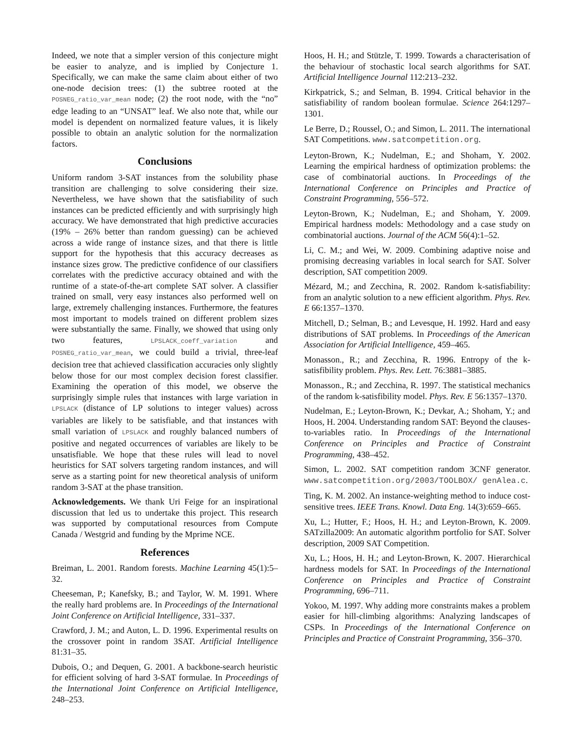Indeed, we note that a simpler version of this conjecture might be easier to analyze, and is implied by Conjecture 1. Specifically, we can make the same claim about either of two one-node decision trees: (1) the subtree rooted at the POSNEG_ratio_var_mean node; (2) the root node, with the “no” edge leading to an “UNSAT” leaf. We also note that, while our model is dependent on normalized feature values, it is likely possible to obtain an analytic solution for the normalization factors.
Conclusions
Uniform random 3-SAT instances from the solubility phase transition are challenging to solve considering their size. Nevertheless, we have shown that the satisfiability of such instances can be predicted efficiently and with surprisingly high accuracy. We have demonstrated that high predictive accuracies (19% – 26% better than random guessing) can be achieved across a wide range of instance sizes, and that there is little support for the hypothesis that this accuracy decreases as instance sizes grow. The predictive confidence of our classifiers correlates with the predictive accuracy obtained and with the runtime of a state-of-the-art complete SAT solver. A classifier trained on small, very easy instances also performed well on large, extremely challenging instances. Furthermore, the features most important to models trained on different problem sizes were substantially the same. Finally, we showed that using only two features, LPSLACK_coeff_variation and POSNEG_ratio_var_mean, we could build a trivial, three-leaf decision tree that achieved classification accuracies only slightly below those for our most complex decision forest classifier. Examining the operation of this model, we observe the surprisingly simple rules that instances with large variation in LPSLACK (distance of LP solutions to integer values) across variables are likely to be satisfiable, and that instances with small variation of LPSLACK and roughly balanced numbers of positive and negated occurrences of variables are likely to be unsatisfiable. We hope that these rules will lead to novel heuristics for SAT solvers targeting random instances, and will serve as a starting point for new theoretical analysis of uniform random 3-SAT at the phase transition.
Acknowledgements. We thank Uri Feige for an inspirational discussion that led us to undertake this project. This research was supported by computational resources from Compute Canada / Westgrid and funding by the Mprime NCE.
References
Breiman, L. 2001. Random forests. Machine Learning 45(1):5–32.
Cheeseman, P.; Kanefsky, B.; and Taylor, W. M. 1991. Where the really hard problems are. In Proceedings of the International Joint Conference on Artificial Intelligence, 331–337.
Crawford, J. M.; and Auton, L. D. 1996. Experimental results on the crossover point in random 3SAT. Artificial Intelligence 81:31–35.
Dubois, O.; and Dequen, G. 2001. A backbone-search heuristic for efficient solving of hard 3-SAT formulae. In Proceedings of the International Joint Conference on Artificial Intelligence, 248–253.
Hoos, H. H.; and Stützle, T. 1999. Towards a characterisation of the behaviour of stochastic local search algorithms for SAT. Artificial Intelligence Journal 112:213–232.
Kirkpatrick, S.; and Selman, B. 1994. Critical behavior in the satisfiability of random boolean formulae. Science 264:1297–1301.
Le Berre, D.; Roussel, O.; and Simon, L. 2011. The international SAT Competitions. www.satcompetition.org.
Leyton-Brown, K.; Nudelman, E.; and Shoham, Y. 2002. Learning the empirical hardness of optimization problems: the case of combinatorial auctions. In Proceedings of the International Conference on Principles and Practice of Constraint Programming, 556–572.
Leyton-Brown, K.; Nudelman, E.; and Shoham, Y. 2009. Empirical hardness models: Methodology and a case study on combinatorial auctions. Journal of the ACM 56(4):1–52.
Li, C. M.; and Wei, W. 2009. Combining adaptive noise and promising decreasing variables in local search for SAT. Solver description, SAT competition 2009.
Mézard, M.; and Zecchina, R. 2002. Random k-satisfiability: from an analytic solution to a new efficient algorithm. Phys. Rev. E 66:1357–1370.
Mitchell, D.; Selman, B.; and Levesque, H. 1992. Hard and easy distributions of SAT problems. In Proceedings of the American Association for Artificial Intelligence, 459–465.
Monasson., R.; and Zecchina, R. 1996. Entropy of the k-satisfibility problem. Phys. Rev. Lett. 76:3881–3885.
Monasson., R.; and Zecchina, R. 1997. The statistical mechanics of the random k-satisfibility model. Phys. Rev. E 56:1357–1370.
Nudelman, E.; Leyton-Brown, K.; Devkar, A.; Shoham, Y.; and Hoos, H. 2004. Understanding random SAT: Beyond the clauses-to-variables ratio. In Proceedings of the International Conference on Principles and Practice of Constraint Programming, 438–452.
Simon, L. 2002. SAT competition random 3CNF generator. www.satcompetition.org/2003/TOOLBOX/ genAlea.c.
Ting, K. M. 2002. An instance-weighting method to induce cost-sensitive trees. IEEE Trans. Knowl. Data Eng. 14(3):659–665.
Xu, L.; Hutter, F.; Hoos, H. H.; and Leyton-Brown, K. 2009. SATzilla2009: An automatic algorithm portfolio for SAT. Solver description, 2009 SAT Competition.
Xu, L.; Hoos, H. H.; and Leyton-Brown, K. 2007. Hierarchical hardness models for SAT. In Proceedings of the International Conference on Principles and Practice of Constraint Programming, 696–711.
Yokoo, M. 1997. Why adding more constraints makes a problem easier for hill-climbing algorithms: Analyzing landscapes of CSPs. In Proceedings of the International Conference on Principles and Practice of Constraint Programming, 356–370.